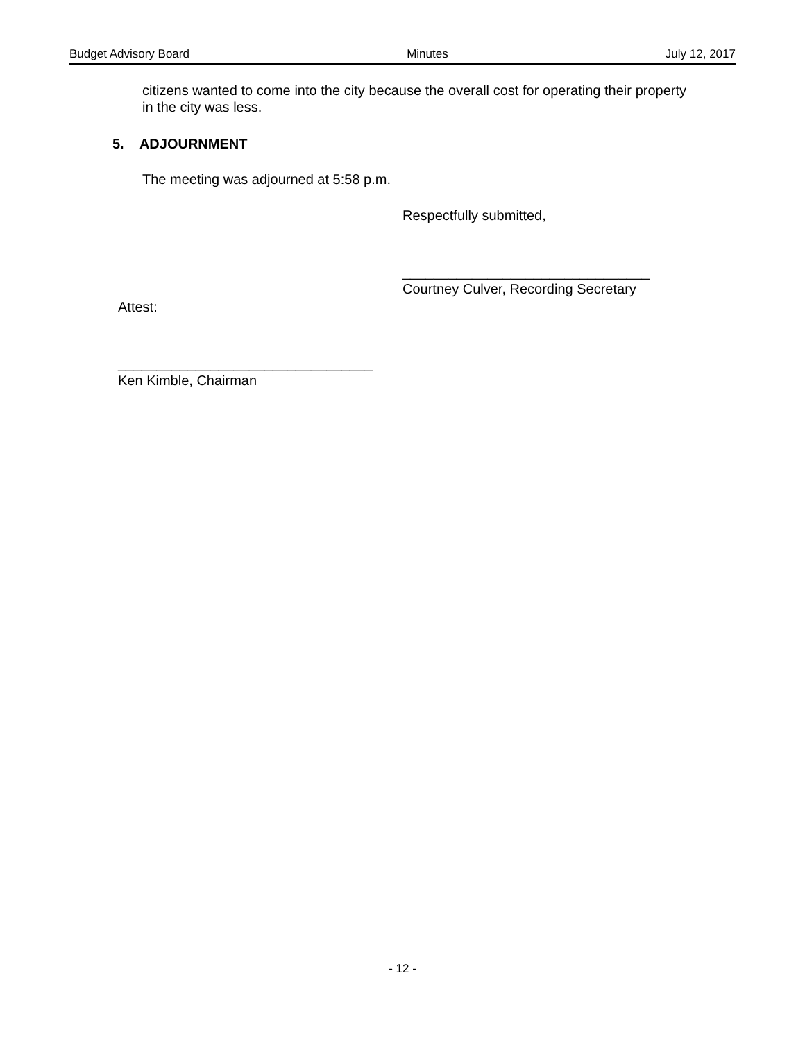Budget Advisory Board Minutes July 12, 2017
citizens wanted to come into the city because the overall cost for operating their property in the city was less.
5. ADJOURNMENT
The meeting was adjourned at 5:58 p.m.
Respectfully submitted,
________________________________
Courtney Culver, Recording Secretary
Attest:
_________________________________
Ken Kimble, Chairman
- 12 -